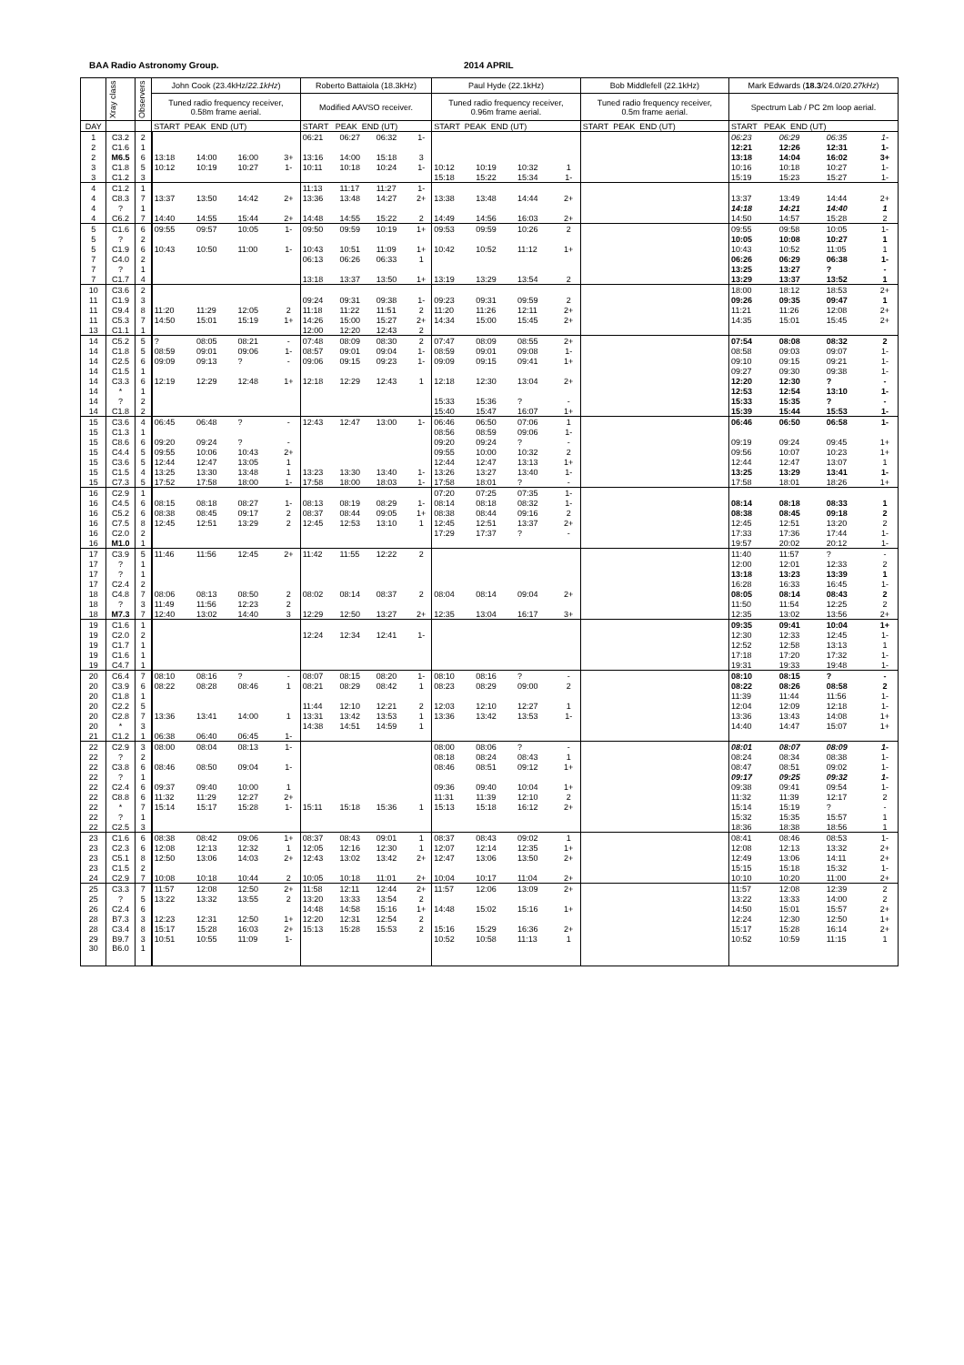BAA Radio Astronomy Group. 2014 APRIL
| | Xray class | Observers | John Cook (23.4kHz/ 22.1kHz ) | | | | Roberto Battaiola (18.3kHz) | | | | Paul Hyde (22.1kHz) | | | | Bob Middlefell (22.1kHz) | | | | Mark Edwards ( 18.3 /24.0/ 20.27kHz ) | | | |
| --- | --- | --- | --- | --- | --- | --- | --- | --- | --- | --- | --- | --- | --- | --- | --- | --- | --- | --- | --- | --- | --- | --- |
| | | | Tuned radio frequency receiver, 0.58m frame aerial. | | | | Modified AAVSO receiver. | | | | Tuned radio frequency receiver, 0.96m frame aerial. | | | | Tuned radio frequency receiver, 0.5m frame aerial. | | | | Spectrum Lab / PC 2m loop aerial. | | | |
| DAY | | | START PEAK END (UT) | | | | START PEAK END (UT) | | | | START PEAK END (UT) | | | | START PEAK END (UT) | | | | START PEAK END (UT) | | | |
| 1 | C3.2 | 2 | | | | | 06:21 | 06:27 | 06:32 | 1- | | | | | | | | | 06:23 | 06:29 | 06:35 | 1- |
| 2 | C1.6 | 1 | | | | | | | | | | | | | | | | | 12:21 | 12:26 | 12:31 | 1- |
| 2 | M6.5 | 6 | 13:18 | 14:00 | 16:00 | 3+ | 13:16 | 14:00 | 15:18 | 3 | | | | | | | | | 13:18 | 14:04 | 16:02 | 3+ |
| 3 | C1.8 | 5 | 10:12 | 10:19 | 10:27 | 1- | 10:11 | 10:18 | 10:24 | 1- | 10:12 | 10:19 | 10:32 | 1 | | | | | 10:16 | 10:18 | 10:27 | 1- |
| 3 | C1.2 | 3 | | | | | | | | | 15:18 | 15:22 | 15:34 | 1- | | | | | 15:19 | 15:23 | 15:27 | 1- |
| 4 | C1.2 | 1 | | | | | 11:13 | 11:17 | 11:27 | 1- | | | | | | | | | | | | |
| 4 | C8.3 | 7 | 13:37 | 13:50 | 14:42 | 2+ | 13:36 | 13:48 | 14:27 | 2+ | 13:38 | 13:48 | 14:44 | 2+ | | | | | 13:37 | 13:49 | 14:44 | 2+ |
| 4 | ? | 1 | | | | | | | | | | | | | | | | | 14:18 | 14:21 | 14:40 | 1 |
| 4 | C6.2 | 7 | 14:40 | 14:55 | 15:44 | 2+ | 14:48 | 14:55 | 15:22 | 2 | 14:49 | 14:56 | 16:03 | 2+ | | | | | 14:50 | 14:57 | 15:28 | 2 |
| 5 | C1.6 | 6 | 09:55 | 09:57 | 10:05 | 1- | 09:50 | 09:59 | 10:19 | 1+ | 09:53 | 09:59 | 10:26 | 2 | | | | | 09:55 | 09:58 | 10:05 | 1- |
| 5 | ? | 2 | | | | | | | | | | | | | | | | | 10:05 | 10:08 | 10:27 | 1 |
| 5 | C1.9 | 6 | 10:43 | 10:50 | 11:00 | 1- | 10:43 | 10:51 | 11:09 | 1+ | 10:42 | 10:52 | 11:12 | 1+ | | | | | 10:43 | 10:52 | 11:05 | 1 |
| 7 | C4.0 | 2 | | | | | 06:13 | 06:26 | 06:33 | 1 | | | | | | | | | 06:26 | 06:29 | 06:38 | 1- |
| 7 | ? | 1 | | | | | | | | | | | | | | | | | 13:25 | 13:27 | ? | - |
| 7 | C1.7 | 4 | | | | | 13:18 | 13:37 | 13:50 | 1+ | 13:19 | 13:29 | 13:54 | 2 | | | | | 13:29 | 13:37 | 13:52 | 1 |
| 10 | C3.6 | 2 | | | | | | | | | | | | | | | | | 18:00 | 18:12 | 18:53 | 2+ |
| 11 | C1.9 | 3 | | | | | 09:24 | 09:31 | 09:38 | 1- | 09:23 | 09:31 | 09:59 | 2 | | | | | 09:26 | 09:35 | 09:47 | 1 |
| 11 | C9.4 | 8 | 11:20 | 11:29 | 12:05 | 2 | 11:18 | 11:22 | 11:51 | 2 | 11:20 | 11:26 | 12:11 | 2+ | | | | | 11:21 | 11:26 | 12:08 | 2+ |
| 11 | C5.3 | 7 | 14:50 | 15:01 | 15:19 | 1+ | 14:26 | 15:00 | 15:27 | 2+ | 14:34 | 15:00 | 15:45 | 2+ | | | | | 14:35 | 15:01 | 15:45 | 2+ |
| 13 | C1.1 | 1 | | | | | 12:00 | 12:20 | 12:43 | 2 | | | | | | | | | | | | |
| 14 | C5.2 | 5 | ? | 08:05 | 08:21 | - | 07:48 | 08:09 | 08:30 | 2 | 07:47 | 08:09 | 08:55 | 2+ | | | | | 07:54 | 08:08 | 08:32 | 2 |
| 14 | C1.8 | 5 | 08:59 | 09:01 | 09:06 | 1- | 08:57 | 09:01 | 09:04 | 1- | 08:59 | 09:01 | 09:08 | 1- | | | | | 08:58 | 09:03 | 09:07 | 1- |
| 14 | C2.5 | 6 | 09:09 | 09:13 | ? | - | 09:06 | 09:15 | 09:23 | 1- | 09:09 | 09:15 | 09:41 | 1+ | | | | | 09:10 | 09:15 | 09:21 | 1- |
| 14 | C1.5 | 1 | | | | | | | | | | | | | | | | | 09:27 | 09:30 | 09:38 | 1- |
| 14 | C3.3 | 6 | 12:19 | 12:29 | 12:48 | 1+ | 12:18 | 12:29 | 12:43 | 1 | 12:18 | 12:30 | 13:04 | 2+ | | | | | 12:20 | 12:30 | ? | - |
| 14 | * | 1 | | | | | | | | | | | | | | | | | 12:53 | 12:54 | 13:10 | 1- |
| 14 | ? | 2 | | | | | | | | | 15:33 | 15:36 | ? | - | | | | | 15:33 | 15:35 | ? | - |
| 14 | C1.8 | 2 | | | | | | | | | 15:40 | 15:47 | 16:07 | 1+ | | | | | 15:39 | 15:44 | 15:53 | 1- |
| 15 | C3.6 | 4 | 06:45 | 06:48 | ? | - | 12:43 | 12:47 | 13:00 | 1- | 06:46 | 06:50 | 07:06 | 1 | | | | | 06:46 | 06:50 | 06:58 | 1- |
| 15 | C1.3 | 1 | | | | | | | | | 08:56 | 08:59 | 09:06 | 1- | | | | | | | | |
| 15 | C8.6 | 6 | 09:20 | 09:24 | ? | - | | | | | 09:20 | 09:24 | ? | - | | | | | 09:19 | 09:24 | 09:45 | 1+ |
| 15 | C4.4 | 5 | 09:55 | 10:06 | 10:43 | 2+ | | | | | 09:55 | 10:00 | 10:32 | 2 | | | | | 09:56 | 10:07 | 10:23 | 1+ |
| 15 | C3.6 | 5 | 12:44 | 12:47 | 13:05 | 1 | | | | | 12:44 | 12:47 | 13:13 | 1+ | | | | | 12:44 | 12:47 | 13:07 | 1 |
| 15 | C1.5 | 4 | 13:25 | 13:30 | 13:48 | 1 | 13:23 | 13:30 | 13:40 | 1- | 13:26 | 13:27 | 13:40 | 1- | | | | | 13:25 | 13:29 | 13:41 | 1- |
| 15 | C7.3 | 5 | 17:52 | 17:58 | 18:00 | 1- | 17:58 | 18:00 | 18:03 | 1- | 17:58 | 18:01 | ? | - | | | | | 17:58 | 18:01 | 18:26 | 1+ |
| 16 | C2.9 | 1 | | | | | | | | | 07:20 | 07:25 | 07:35 | 1- | | | | | | | | |
| 16 | C4.5 | 6 | 08:15 | 08:18 | 08:27 | 1- | 08:13 | 08:19 | 08:29 | 1- | 08:14 | 08:18 | 08:32 | 1- | | | | | 08:14 | 08:18 | 08:33 | 1 |
| 16 | C5.2 | 6 | 08:38 | 08:45 | 09:17 | 2 | 08:37 | 08:44 | 09:05 | 1+ | 08:38 | 08:44 | 09:16 | 2 | | | | | 08:38 | 08:45 | 09:18 | 2 |
| 16 | C7.5 | 8 | 12:45 | 12:51 | 13:29 | 2 | 12:45 | 12:53 | 13:10 | 1 | 12:45 | 12:51 | 13:37 | 2+ | | | | | 12:45 | 12:51 | 13:20 | 2 |
| 16 | C2.0 | 2 | | | | | | | | | 17:29 | 17:37 | ? | - | | | | | 17:33 | 17:36 | 17:44 | 1- |
| 16 | M1.0 | 1 | | | | | | | | | | | | | | | | | 19:57 | 20:02 | 20:12 | 1- |
| 17 | C3.9 | 5 | 11:46 | 11:56 | 12:45 | 2+ | 11:42 | 11:55 | 12:22 | 2 | | | | | | | | | 11:40 | 11:57 | ? | - |
| 17 | ? | 1 | | | | | | | | | | | | | | | | | 12:00 | 12:01 | 12:33 | 2 |
| 17 | ? | 1 | | | | | | | | | | | | | | | | | 13:18 | 13:23 | 13:39 | 1 |
| 17 | C2.4 | 2 | | | | | | | | | | | | | | | | | 16:28 | 16:33 | 16:45 | 1- |
| 18 | C4.8 | 7 | 08:06 | 08:13 | 08:50 | 2 | 08:02 | 08:14 | 08:37 | 2 | 08:04 | 08:14 | 09:04 | 2+ | | | | | 08:05 | 08:14 | 08:43 | 2 |
| 18 | ? | 3 | 11:49 | 11:56 | 12:23 | 2 | | | | | | | | | | | | | 11:50 | 11:54 | 12:25 | 2 |
| 18 | M7.3 | 7 | 12:40 | 13:02 | 14:40 | 3 | 12:29 | 12:50 | 13:27 | 2+ | 12:35 | 13:04 | 16:17 | 3+ | | | | | 12:35 | 13:02 | 13:56 | 2+ |
| 19 | C1.6 | 1 | | | | | | | | | | | | | | | | | 09:35 | 09:41 | 10:04 | 1+ |
| 19 | C2.0 | 2 | | | | | 12:24 | 12:34 | 12:41 | 1- | | | | | | | | | 12:30 | 12:33 | 12:45 | 1- |
| 19 | C1.7 | 1 | | | | | | | | | | | | | | | | | 12:52 | 12:58 | 13:13 | 1 |
| 19 | C1.6 | 1 | | | | | | | | | | | | | | | | | 17:18 | 17:20 | 17:32 | 1- |
| 19 | C4.7 | 1 | | | | | | | | | | | | | | | | | 19:31 | 19:33 | 19:48 | 1- |
| 20 | C6.4 | 7 | 08:10 | 08:16 | ? | - | 08:07 | 08:15 | 08:20 | 1- | 08:10 | 08:16 | ? | - | | | | | 08:10 | 08:15 | ? | - |
| 20 | C3.9 | 6 | 08:22 | 08:28 | 08:46 | 1 | 08:21 | 08:29 | 08:42 | 1 | 08:23 | 08:29 | 09:00 | 2 | | | | | 08:22 | 08:26 | 08:58 | 2 |
| 20 | C1.8 | 1 | | | | | | | | | | | | | | | | | 11:39 | 11:44 | 11:56 | 1- |
| 20 | C2.2 | 5 | | | | | 11:44 | 12:10 | 12:21 | 2 | 12:03 | 12:10 | 12:27 | 1 | | | | | 12:04 | 12:09 | 12:18 | 1- |
| 20 | C2.8 | 7 | 13:36 | 13:41 | 14:00 | 1 | 13:31 | 13:42 | 13:53 | 1 | 13:36 | 13:42 | 13:53 | 1- | | | | | 13:36 | 13:43 | 14:08 | 1+ |
| 20 | * | 3 | | | | | 14:38 | 14:51 | 14:59 | 1 | | | | | | | | | 14:40 | 14:47 | 15:07 | 1+ |
| 21 | C1.2 | 1 | 06:38 | 06:40 | 06:45 | 1- | | | | | | | | | | | | | | | | |
| 22 | C2.9 | 3 | 08:00 | 08:04 | 08:13 | 1- | | | | | 08:00 | 08:06 | ? | - | | | | | 08:01 | 08:07 | 08:09 | 1- |
| 22 | ? | 2 | | | | | | | | | 08:18 | 08:24 | 08:43 | 1 | | | | | 08:24 | 08:34 | 08:38 | 1- |
| 22 | C3.8 | 6 | 08:46 | 08:50 | 09:04 | 1- | | | | | 08:46 | 08:51 | 09:12 | 1+ | | | | | 08:47 | 08:51 | 09:02 | 1- |
| 22 | ? | 1 | | | | | | | | | | | | | | | | | 09:17 | 09:25 | 09:32 | 1- |
| 22 | C2.4 | 6 | 09:37 | 09:40 | 10:00 | 1 | | | | | 09:36 | 09:40 | 10:04 | 1+ | | | | | 09:38 | 09:41 | 09:54 | 1- |
| 22 | C8.8 | 6 | 11:32 | 11:29 | 12:27 | 2+ | | | | | 11:31 | 11:39 | 12:10 | 2 | | | | | 11:32 | 11:39 | 12:17 | 2 |
| 22 | * | 7 | 15:14 | 15:17 | 15:28 | 1- | 15:11 | 15:18 | 15:36 | 1 | 15:13 | 15:18 | 16:12 | 2+ | | | | | 15:14 | 15:19 | ? | - |
| 22 | ? | 1 | | | | | | | | | | | | | | | | | 15:32 | 15:35 | 15:57 | 1 |
| 22 | C2.5 | 3 | | | | | | | | | | | | | | | | | 18:36 | 18:38 | 18:56 | 1 |
| 23 | C1.6 | 6 | 08:38 | 08:42 | 09:06 | 1+ | 08:37 | 08:43 | 09:01 | 1 | 08:37 | 08:43 | 09:02 | 1 | | | | | 08:41 | 08:46 | 08:53 | 1- |
| 23 | C2.3 | 6 | 12:08 | 12:13 | 12:32 | 1 | 12:05 | 12:16 | 12:30 | 1 | 12:07 | 12:14 | 12:35 | 1+ | | | | | 12:08 | 12:13 | 13:32 | 2+ |
| 23 | C5.1 | 8 | 12:50 | 13:06 | 14:03 | 2+ | 12:43 | 13:02 | 13:42 | 2+ | 12:47 | 13:06 | 13:50 | 2+ | | | | | 12:49 | 13:06 | 14:11 | 2+ |
| 23 | C1.5 | 2 | | | | | | | | | | | | | | | | | 15:15 | 15:18 | 15:32 | 1- |
| 24 | C2.9 | 7 | 10:08 | 10:18 | 10:44 | 2 | 10:05 | 10:18 | 11:01 | 2+ | 10:04 | 10:17 | 11:04 | 2+ | | | | | 10:10 | 10:20 | 11:00 | 2+ |
| 25 | C3.3 | 7 | 11:57 | 12:08 | 12:50 | 2+ | 11:58 | 12:11 | 12:44 | 2+ | 11:57 | 12:06 | 13:09 | 2+ | | | | | 11:57 | 12:08 | 12:39 | 2 |
| 25 | ? | 5 | 13:22 | 13:32 | 13:55 | 2 | 13:20 | 13:33 | 13:54 | 2 | | | | | | | | | 13:22 | 13:33 | 14:00 | 2 |
| 26 | C2.4 | 6 | | | | | 14:48 | 14:58 | 15:16 | 1+ | 14:48 | 15:02 | 15:16 | 1+ | | | | | 14:50 | 15:01 | 15:57 | 2+ |
| 28 | B7.3 | 3 | 12:23 | 12:31 | 12:50 | 1+ | 12:20 | 12:31 | 12:54 | 2 | | | | | | | | | 12:24 | 12:30 | 12:50 | 1+ |
| 28 | C3.4 | 8 | 15:17 | 15:28 | 16:03 | 2+ | 15:13 | 15:28 | 15:53 | 2 | 15:16 | 15:29 | 16:36 | 2+ | | | | | 15:17 | 15:28 | 16:14 | 2+ |
| 29 | B9.7 | 3 | 10:51 | 10:55 | 11:09 | 1- | | | | | 10:52 | 10:58 | 11:13 | 1 | | | | | 10:52 | 10:59 | 11:15 | 1 |
| 30 | B6.0 | 1 | | | | | | | | | | | | | | | | | | | | |